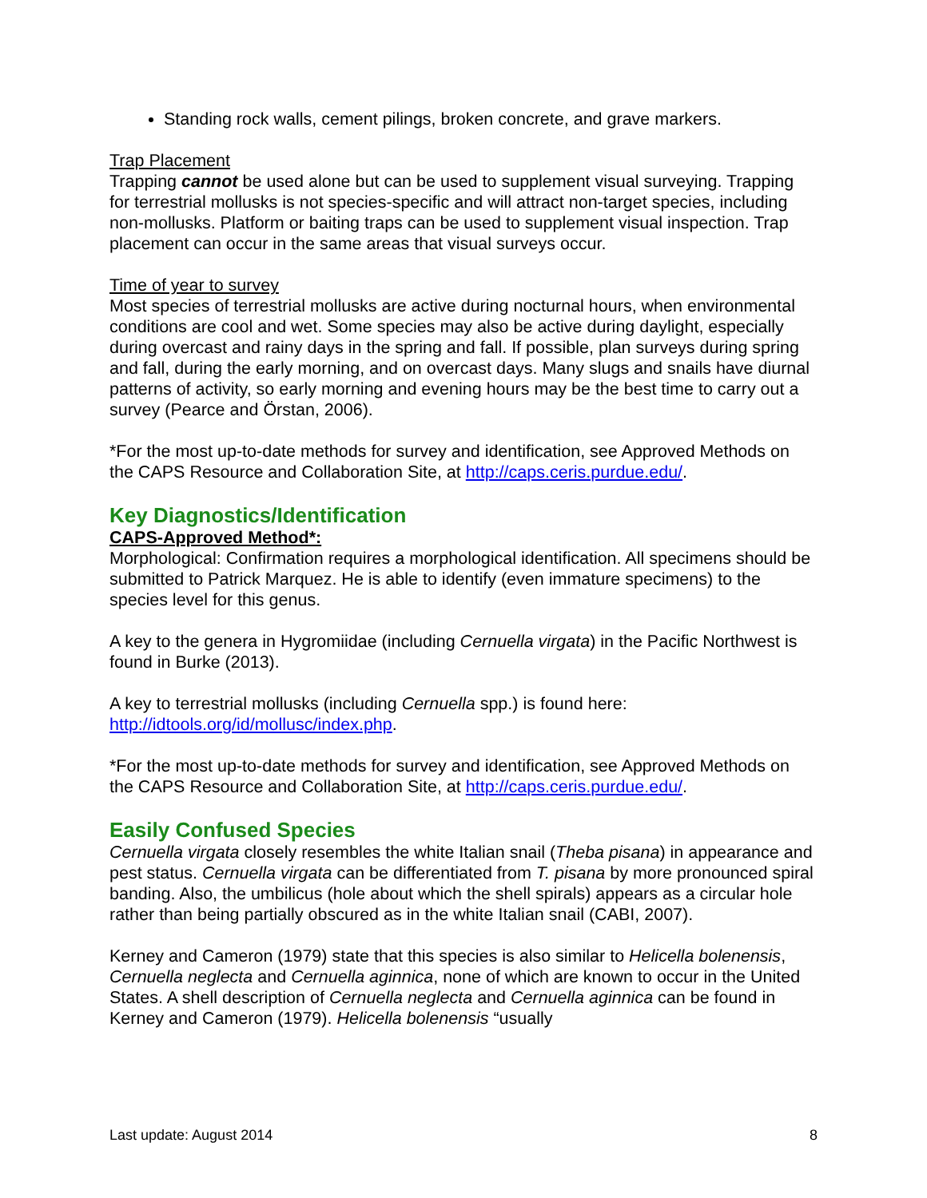Standing rock walls, cement pilings, broken concrete, and grave markers.
Trap Placement
Trapping cannot be used alone but can be used to supplement visual surveying. Trapping for terrestrial mollusks is not species-specific and will attract non-target species, including non-mollusks. Platform or baiting traps can be used to supplement visual inspection. Trap placement can occur in the same areas that visual surveys occur.
Time of year to survey
Most species of terrestrial mollusks are active during nocturnal hours, when environmental conditions are cool and wet. Some species may also be active during daylight, especially during overcast and rainy days in the spring and fall. If possible, plan surveys during spring and fall, during the early morning, and on overcast days. Many slugs and snails have diurnal patterns of activity, so early morning and evening hours may be the best time to carry out a survey (Pearce and Örstan, 2006).
*For the most up-to-date methods for survey and identification, see Approved Methods on the CAPS Resource and Collaboration Site, at http://caps.ceris.purdue.edu/.
Key Diagnostics/Identification
CAPS-Approved Method*:
Morphological: Confirmation requires a morphological identification. All specimens should be submitted to Patrick Marquez. He is able to identify (even immature specimens) to the species level for this genus.
A key to the genera in Hygromiidae (including Cernuella virgata) in the Pacific Northwest is found in Burke (2013).
A key to terrestrial mollusks (including Cernuella spp.) is found here: http://idtools.org/id/mollusc/index.php.
*For the most up-to-date methods for survey and identification, see Approved Methods on the CAPS Resource and Collaboration Site, at http://caps.ceris.purdue.edu/.
Easily Confused Species
Cernuella virgata closely resembles the white Italian snail (Theba pisana) in appearance and pest status. Cernuella virgata can be differentiated from T. pisana by more pronounced spiral banding. Also, the umbilicus (hole about which the shell spirals) appears as a circular hole rather than being partially obscured as in the white Italian snail (CABI, 2007).
Kerney and Cameron (1979) state that this species is also similar to Helicella bolenensis, Cernuella neglecta and Cernuella aginnica, none of which are known to occur in the United States. A shell description of Cernuella neglecta and Cernuella aginnica can be found in Kerney and Cameron (1979). Helicella bolenensis “usually
Last update: August 2014 8